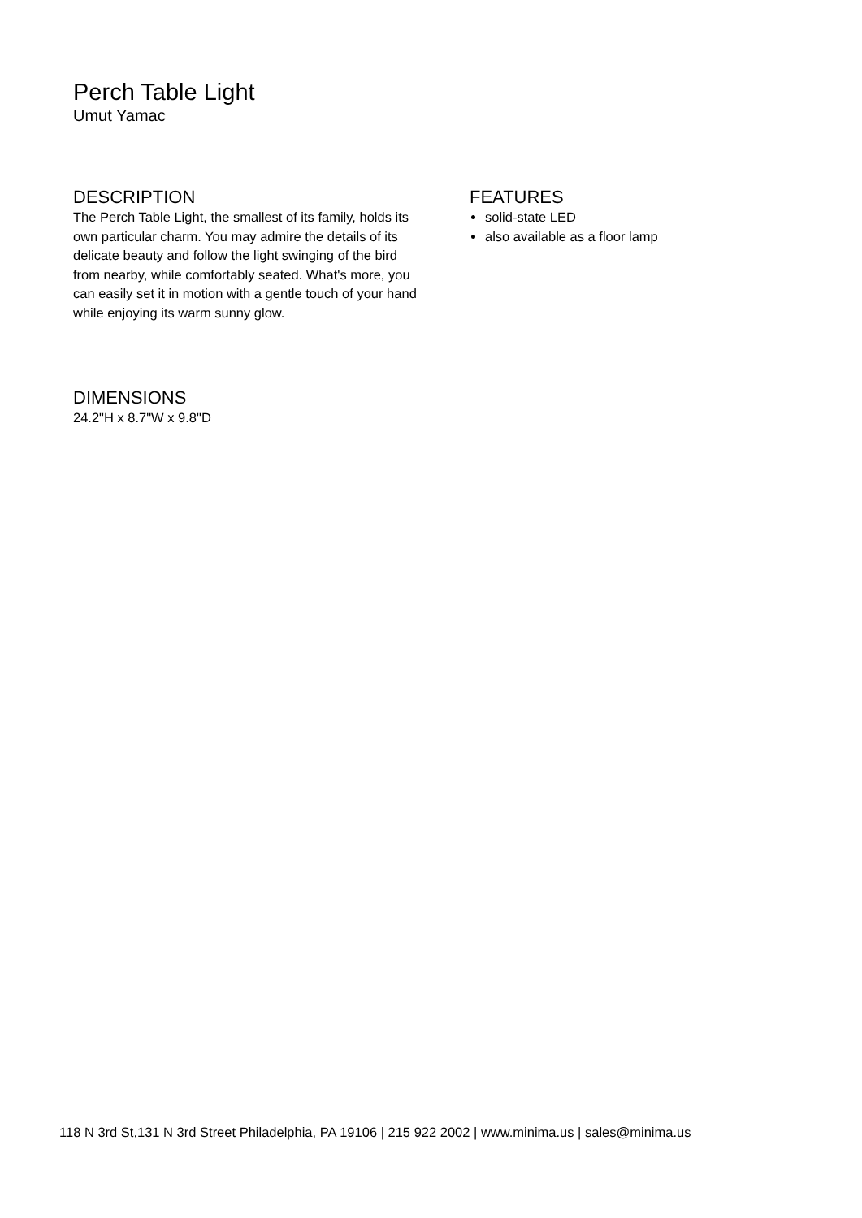Perch Table Light
Umut Yamac
DESCRIPTION
The Perch Table Light, the smallest of its family, holds its own particular charm. You may admire the details of its delicate beauty and follow the light swinging of the bird from nearby, while comfortably seated. What's more, you can easily set it in motion with a gentle touch of your hand while enjoying its warm sunny glow.
FEATURES
solid-state LED
also available as a floor lamp
DIMENSIONS
24.2"H x 8.7"W x 9.8"D
118 N 3rd St,131 N 3rd Street Philadelphia, PA 19106 | 215 922 2002 | www.minima.us | sales@minima.us